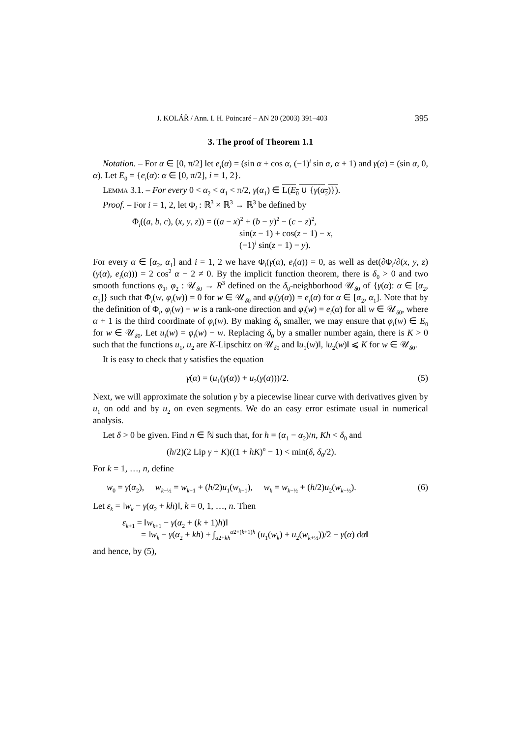J. KOLÁŘ / Ann. I. H. Poincaré – AN 20 (2003) 391–403 395
3. The proof of Theorem 1.1
Notation. – For α ∈ [0, π/2] let e<sub>i</sub>(α) = (sin α + cos α, (−1)<sup>i</sup> sin α, α + 1) and γ(α) = (sin α, 0, α). Let E<sub>0</sub> = {e<sub>i</sub>(α): α ∈ [0, π/2], i = 1, 2}.
Lemma 3.1. – For every 0 < α<sub>2</sub> < α<sub>1</sub> < π/2, γ(α<sub>1</sub>) ∈ L(E<sub>0</sub> ∪ {γ(α<sub>2</sub>)}).
Proof. – For i = 1, 2, let Φ<sub>i</sub> : ℝ<sup>3</sup> × ℝ<sup>3</sup> → ℝ<sup>3</sup> be defined by
Φ<sub>i</sub>((a, b, c), (x, y, z)) = ((a − x)<sup>2</sup> + (b − y)<sup>2</sup> − (c − z)<sup>2</sup>,
sin(z − 1) + cos(z − 1) − x,
(−1)<sup>i</sup> sin(z − 1) − y).
For every α ∈ [α<sub>2</sub>, α<sub>1</sub>] and i = 1, 2 we have Φ<sub>i</sub>(γ(α), e<sub>i</sub>(α)) = 0, as well as det(∂Φ<sub>i</sub>/∂(x, y, z)(γ(α), e<sub>i</sub>(α))) = 2 cos<sup>2</sup> α − 2 ≠ 0. By the implicit function theorem, there is δ<sub>0</sub> > 0 and two smooth functions φ<sub>1</sub>, φ<sub>2</sub> : 𝒰<sub>δ0</sub> → R<sup>3</sup> defined on the δ<sub>0</sub>-neighborhood 𝒰<sub>δ0</sub> of {γ(α): α ∈ [α<sub>2</sub>, α<sub>1</sub>]} such that Φ<sub>i</sub>(w, φ<sub>i</sub>(w)) = 0 for w ∈ 𝒰<sub>δ0</sub> and φ<sub>i</sub>(γ(α)) = e<sub>i</sub>(α) for α ∈ [α<sub>2</sub>, α<sub>1</sub>]. Note that by the definition of Φ<sub>i</sub>, φ<sub>i</sub>(w) − w is a rank-one direction and φ<sub>i</sub>(w) = e<sub>i</sub>(α) for all w ∈ 𝒰<sub>δ0</sub>, where α + 1 is the third coordinate of φ<sub>i</sub>(w). By making δ<sub>0</sub> smaller, we may ensure that φ<sub>i</sub>(w) ∈ E<sub>0</sub> for w ∈ 𝒰<sub>δ0</sub>. Let u<sub>i</sub>(w) = φ<sub>i</sub>(w) − w. Replacing δ<sub>0</sub> by a smaller number again, there is K > 0 such that the functions u<sub>1</sub>, u<sub>2</sub> are K-Lipschitz on 𝒰<sub>δ0</sub> and ‖u<sub>1</sub>(w)‖, ‖u<sub>2</sub>(w)‖ ⩽ K for w ∈ 𝒰<sub>δ0</sub>.
It is easy to check that γ satisfies the equation
γ̇(α) = (u<sub>1</sub>(γ(α)) + u<sub>2</sub>(γ(α)))/2. (5)
Next, we will approximate the solution γ by a piecewise linear curve with derivatives given by u<sub>1</sub> on odd and by u<sub>2</sub> on even segments. We do an easy error estimate usual in numerical analysis.
Let δ > 0 be given. Find n ∈ ℕ such that, for h = (α<sub>1</sub> − α<sub>2</sub>)/n, Kh < δ<sub>0</sub> and
(h/2)(2 Lip γ + K)((1 + hK)<sup>n</sup> − 1) < min(δ, δ<sub>0</sub>/2).
For k = 1, …, n, define
w<sub>0</sub> = γ(α<sub>2</sub>), w<sub>k−½</sub> = w<sub>k−1</sub> + (h/2)u<sub>1</sub>(w<sub>k−1</sub>), w<sub>k</sub> = w<sub>k−½</sub> + (h/2)u<sub>2</sub>(w<sub>k−½</sub>). (6)
Let ε<sub>k</sub> = ‖w<sub>k</sub> − γ(α<sub>2</sub> + kh)‖, k = 0, 1, …, n. Then
ε<sub>k+1</sub> = ‖w<sub>k+1</sub> − γ(α<sub>2</sub> + (k + 1)h)‖
= ‖w<sub>k</sub> − γ(α<sub>2</sub> + kh) + ∫<sub>α2+kh</sub><sup>α2+(k+1)h</sup> (u<sub>1</sub>(w<sub>k</sub>) + u<sub>2</sub>(w<sub>k+½</sub>))/2 − γ̇(α) dα‖
and hence, by (5),